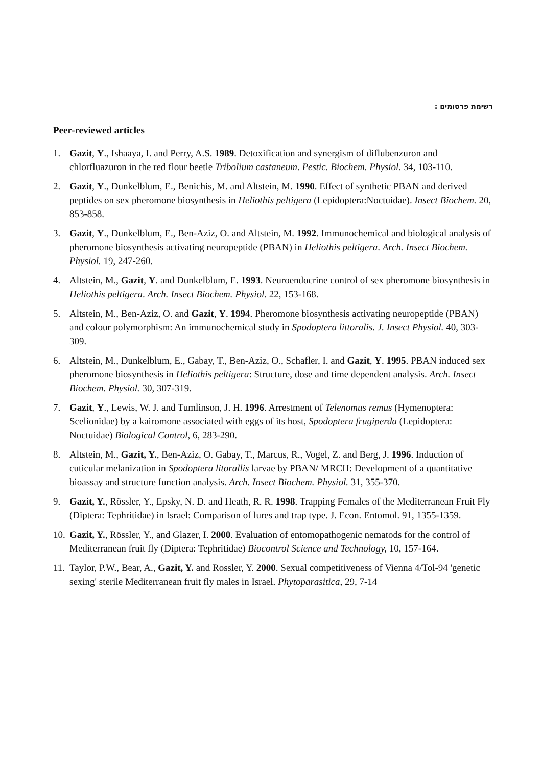רשימת פרסומים :
Peer-reviewed articles
1. Gazit, Y., Ishaaya, I. and Perry, A.S. 1989. Detoxification and synergism of diflubenzuron and chlorfluazuron in the red flour beetle Tribolium castaneum. Pestic. Biochem. Physiol. 34, 103-110.
2. Gazit, Y., Dunkelblum, E., Benichis, M. and Altstein, M. 1990. Effect of synthetic PBAN and derived peptides on sex pheromone biosynthesis in Heliothis peltigera (Lepidoptera:Noctuidae). Insect Biochem. 20, 853-858.
3. Gazit, Y., Dunkelblum, E., Ben-Aziz, O. and Altstein, M. 1992. Immunochemical and biological analysis of pheromone biosynthesis activating neuropeptide (PBAN) in Heliothis peltigera. Arch. Insect Biochem. Physiol. 19, 247-260.
4. Altstein, M., Gazit, Y. and Dunkelblum, E. 1993. Neuroendocrine control of sex pheromone biosynthesis in Heliothis peltigera. Arch. Insect Biochem. Physiol. 22, 153-168.
5. Altstein, M., Ben-Aziz, O. and Gazit, Y. 1994. Pheromone biosynthesis activating neuropeptide (PBAN) and colour polymorphism: An immunochemical study in Spodoptera littoralis. J. Insect Physiol. 40, 303-309.
6. Altstein, M., Dunkelblum, E., Gabay, T., Ben-Aziz, O., Schafler, I. and Gazit, Y. 1995. PBAN induced sex pheromone biosynthesis in Heliothis peltigera: Structure, dose and time dependent analysis. Arch. Insect Biochem. Physiol. 30, 307-319.
7. Gazit, Y., Lewis, W. J. and Tumlinson, J. H. 1996. Arrestment of Telenomus remus (Hymenoptera: Scelionidae) by a kairomone associated with eggs of its host, Spodoptera frugiperda (Lepidoptera: Noctuidae) Biological Control, 6, 283-290.
8. Altstein, M., Gazit, Y., Ben-Aziz, O. Gabay, T., Marcus, R., Vogel, Z. and Berg, J. 1996. Induction of cuticular melanization in Spodoptera litorallis larvae by PBAN/ MRCH: Development of a quantitative bioassay and structure function analysis. Arch. Insect Biochem. Physiol. 31, 355-370.
9. Gazit, Y., Rössler, Y., Epsky, N. D. and Heath, R. R. 1998. Trapping Females of the Mediterranean Fruit Fly (Diptera: Tephritidae) in Israel: Comparison of lures and trap type. J. Econ. Entomol. 91, 1355-1359.
10. Gazit, Y., Rössler, Y., and Glazer, I. 2000. Evaluation of entomopathogenic nematods for the control of Mediterranean fruit fly (Diptera: Tephritidae) Biocontrol Science and Technology, 10, 157-164.
11. Taylor, P.W., Bear, A., Gazit, Y. and Rossler, Y. 2000. Sexual competitiveness of Vienna 4/Tol-94 'genetic sexing' sterile Mediterranean fruit fly males in Israel. Phytoparasitica, 29, 7-14